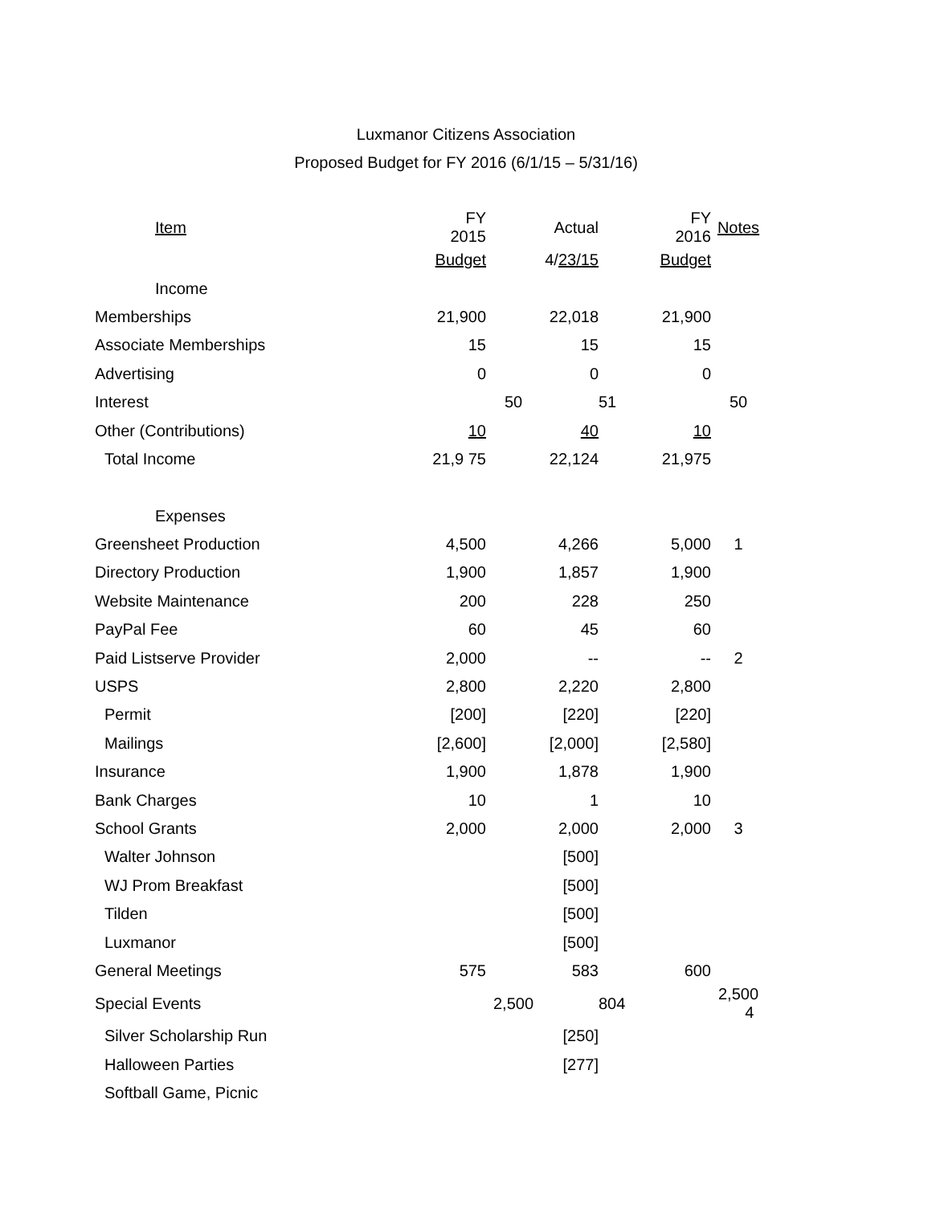Luxmanor Citizens Association
Proposed Budget for FY 2016 (6/1/15 – 5/31/16)
| Item | FY 2015 | | Actual | | FY 2016 | Notes |
| --- | --- | --- | --- | --- | --- | --- |
| | Budget | | 4/ 23/15 | | Budget | |
| Income | | | | | | |
| Memberships | 21,900 | | 22,018 | | 21,900 | |
| Associate Memberships | 15 | | 15 | | 15 | |
| Advertising | 0 | | 0 | | 0 | |
| Interest | | 50 | | 51 | | 50 |
| Other (Contributions) | 10 | | 40 | | 10 | |
| Total Income | 21,9 75 | | 22,124 | | 21,975 | |
| Expenses | | | | | | |
| Greensheet Production | 4,500 | | 4,266 | | 5,000 | 1 |
| Directory Production | 1,900 | | 1,857 | | 1,900 | |
| Website Maintenance | 200 | | 228 | | 250 | |
| PayPal Fee | 60 | | 45 | | 60 | |
| Paid Listserve Provider | 2,000 | | -- | | -- | 2 |
| USPS | 2,800 | | 2,220 | | 2,800 | |
| Permit | [200] | | [220] | | [220] | |
| Mailings | [2,600] | | [2,000] | | [2,580] | |
| Insurance | 1,900 | | 1,878 | | 1,900 | |
| Bank Charges | 10 | | 1 | | 10 | |
| School Grants | 2,000 | | 2,000 | | 2,000 | 3 |
| Walter Johnson | | | [500] | | | |
| WJ Prom Breakfast | | | [500] | | | |
| Tilden | | | [500] | | | |
| Luxmanor | | | [500] | | | |
| General Meetings | 575 | | 583 | | 600 | |
| Special Events | | 2,500 | | 804 | | 2,500 4 |
| Silver Scholarship Run | | | [250] | | | |
| Halloween Parties | | | [277] | | | |
| Softball Game, Picnic | | | | | | |